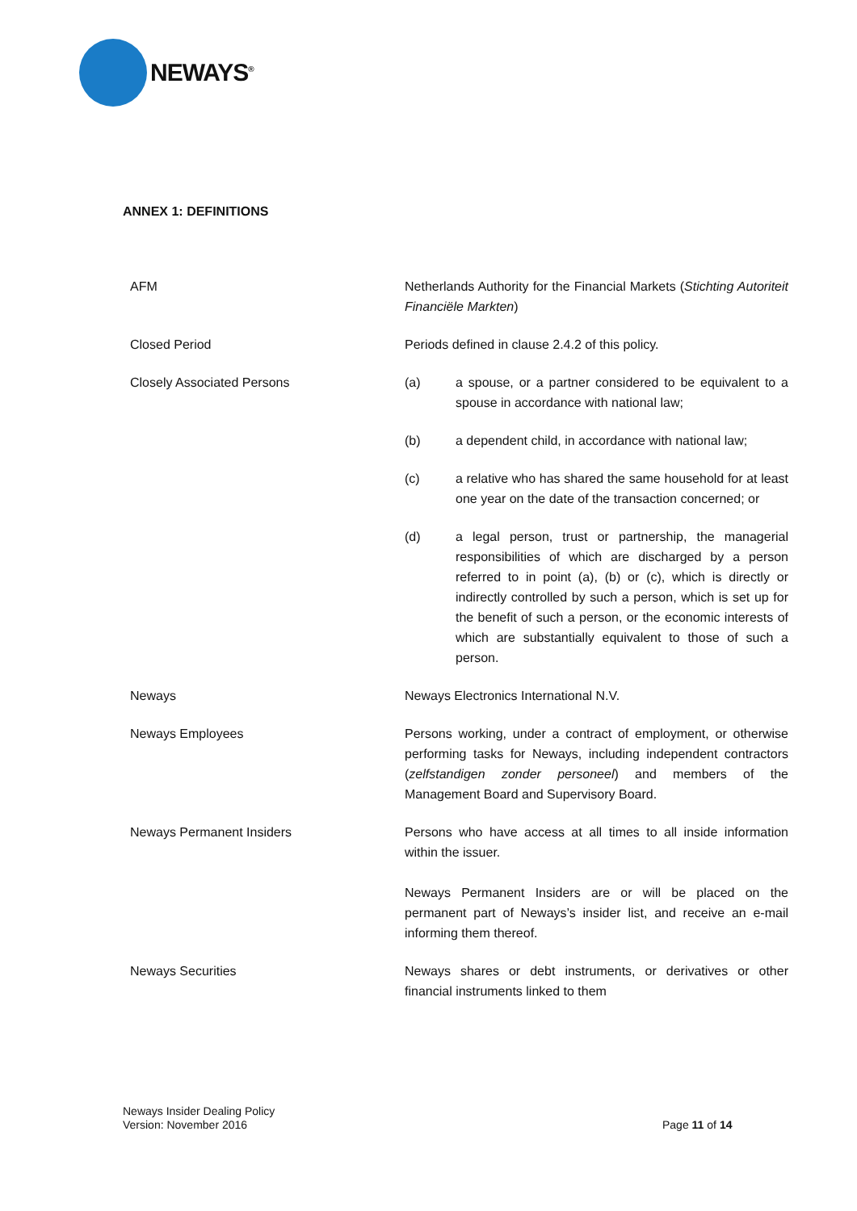NEWAYS<sup>®</sup>
ANNEX 1: DEFINITIONS
| AFM | Netherlands Authority for the Financial Markets ( Stichting Autoriteit Financiële Markten ) |
| Closed Period | Periods defined in clause 2.4.2 of this policy. |
| Closely Associated Persons | (a) a spouse, or a partner considered to be equivalent to a spouse in accordance with national law; (b) a dependent child, in accordance with national law; (c) a relative who has shared the same household for at least one year on the date of the transaction concerned; or (d) a legal person, trust or partnership, the managerial responsibilities of which are discharged by a person referred to in point (a), (b) or (c), which is directly or indirectly controlled by such a person, which is set up for the benefit of such a person, or the economic interests of which are substantially equivalent to those of such a person. |
| Neways | Neways Electronics International N.V. |
| Neways Employees | Persons working, under a contract of employment, or otherwise performing tasks for Neways, including independent contractors ( zelfstandigen zonder personeel ) and members of the Management Board and Supervisory Board. |
| Neways Permanent Insiders | Persons who have access at all times to all inside information within the issuer. Neways Permanent Insiders are or will be placed on the permanent part of Neways’s insider list, and receive an e-mail informing them thereof. |
| Neways Securities | Neways shares or debt instruments, or derivatives or other financial instruments linked to them |
Neways Insider Dealing Policy
Version: November 2016
Page 11 of 14